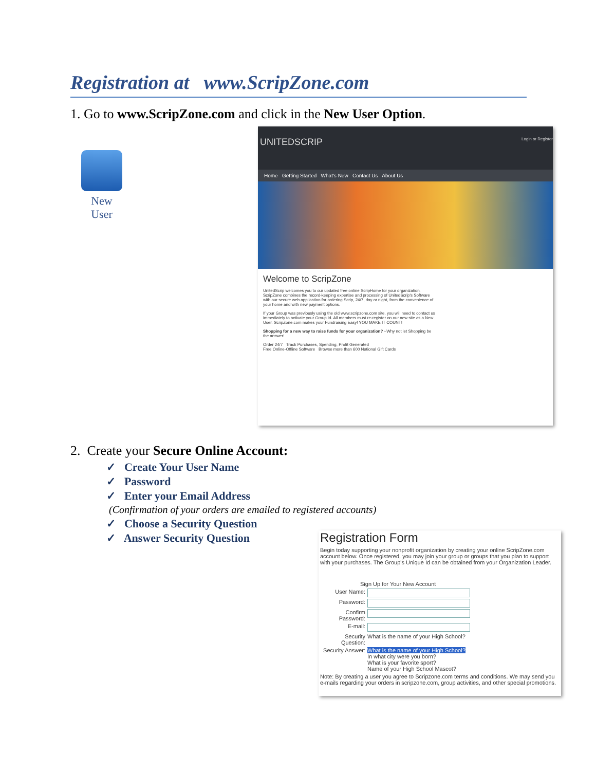Registration at www.ScripZone.com
1. Go to www.ScripZone.com and click in the New User Option.
New User
UNITEDSCRIP Login or Register
Home Getting Started What's New Contact Us About Us
Welcome to ScripZone
UnitedScrip welcomes you to our updated free online ScripHome for your organization. ScripZone combines the record-keeping expertise and processing of UnitedScrip's Software with our secure web application for ordering Scrip, 24/7, day or night, from the convenience of your home and with new payment options.
If your Group was previously using the old www.scripzone.com site, you will need to contact us immediately to activate your Group Id. All members must re-register on our new site as a New User. ScripZone.com makes your Fundraising Easy! YOU MAKE IT COUNT!
Shopping for a new way to raise funds for your organization? ~Why not let Shopping be the answer!
Order 24/7 Track Purchases, Spending, Profit Generated
Free Online-Offline Software Browse more than 600 National Gift Cards
2. Create your Secure Online Account:
✓ Create Your User Name
✓ Password
✓ Enter your Email Address
(Confirmation of your orders are emailed to registered accounts)
✓ Choose a Security Question
✓ Answer Security Question
Registration Form
Begin today supporting your nonprofit organization by creating your online ScripZone.com account below. Once registered, you may join your group or groups that you plan to support with your purchases. The Group's Unique Id can be obtained from your Organization Leader.
Sign Up for Your New Account
User Name:
Password:
Confirm Password:
E-mail:
Security Question:
What is the name of your High School?
Security Answer:
What is the name of your High School?
In what city were you born?
What is your favorite sport?
Name of your High School Mascot?
Note: By creating a user you agree to Scripzone.com terms and conditions. We may send you e-mails regarding your orders in scripzone.com, group activities, and other special promotions.